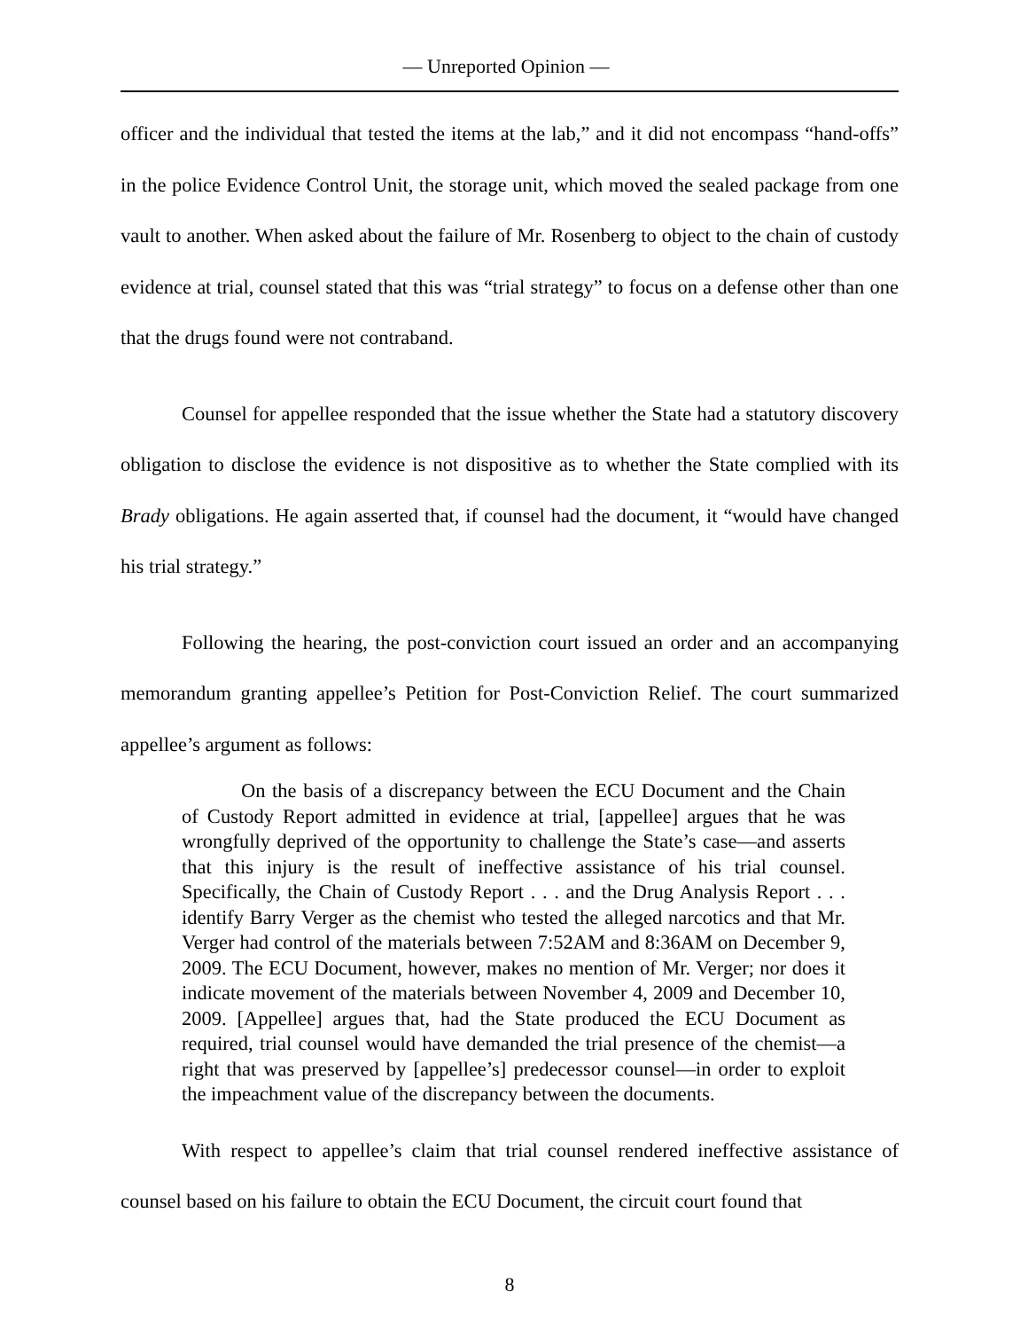— Unreported Opinion —
officer and the individual that tested the items at the lab,” and it did not encompass “hand-offs” in the police Evidence Control Unit, the storage unit, which moved the sealed package from one vault to another. When asked about the failure of Mr. Rosenberg to object to the chain of custody evidence at trial, counsel stated that this was “trial strategy” to focus on a defense other than one that the drugs found were not contraband.
Counsel for appellee responded that the issue whether the State had a statutory discovery obligation to disclose the evidence is not dispositive as to whether the State complied with its Brady obligations. He again asserted that, if counsel had the document, it “would have changed his trial strategy.”
Following the hearing, the post-conviction court issued an order and an accompanying memorandum granting appellee’s Petition for Post-Conviction Relief. The court summarized appellee’s argument as follows:
On the basis of a discrepancy between the ECU Document and the Chain of Custody Report admitted in evidence at trial, [appellee] argues that he was wrongfully deprived of the opportunity to challenge the State’s case—and asserts that this injury is the result of ineffective assistance of his trial counsel. Specifically, the Chain of Custody Report . . . and the Drug Analysis Report . . . identify Barry Verger as the chemist who tested the alleged narcotics and that Mr. Verger had control of the materials between 7:52AM and 8:36AM on December 9, 2009. The ECU Document, however, makes no mention of Mr. Verger; nor does it indicate movement of the materials between November 4, 2009 and December 10, 2009. [Appellee] argues that, had the State produced the ECU Document as required, trial counsel would have demanded the trial presence of the chemist—a right that was preserved by [appellee’s] predecessor counsel—in order to exploit the impeachment value of the discrepancy between the documents.
With respect to appellee’s claim that trial counsel rendered ineffective assistance of counsel based on his failure to obtain the ECU Document, the circuit court found that
8